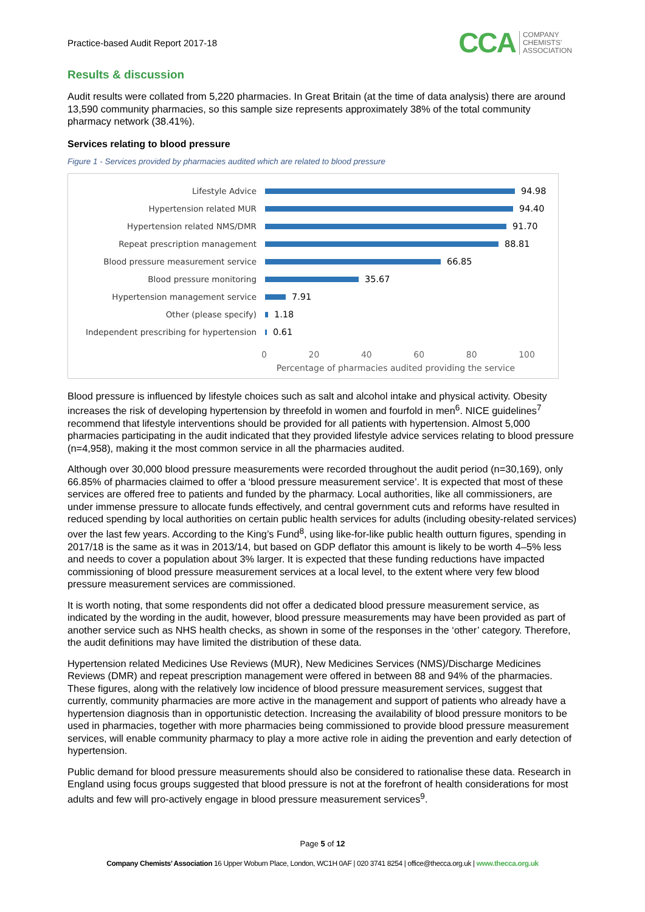Practice-based Audit Report 2017-18
CCA COMPANY
CHEMISTS'
ASSOCIATION
Results & discussion
Audit results were collated from 5,220 pharmacies. In Great Britain (at the time of data analysis) there are around 13,590 community pharmacies, so this sample size represents approximately 38% of the total community pharmacy network (38.41%).
Services relating to blood pressure
Figure 1 - Services provided by pharmacies audited which are related to blood pressure
Lifestyle Advice 94.98
Hypertension related MUR 94.40
Hypertension related NMS/DMR 91.70
Repeat prescription management 88.81
Blood pressure measurement service 66.85
Blood pressure monitoring 35.67
Hypertension management service 7.91
Other (please specify) 1.18
Independent prescribing for hypertension
0.61
0 20 40 60 80 100
Percentage of pharmacies audited providing the service
Blood pressure is influenced by lifestyle choices such as salt and alcohol intake and physical activity. Obesity increases the risk of developing hypertension by threefold in women and fourfold in men<sup>6</sup>. NICE guidelines<sup>7</sup> recommend that lifestyle interventions should be provided for all patients with hypertension. Almost 5,000 pharmacies participating in the audit indicated that they provided lifestyle advice services relating to blood pressure (n=4,958), making it the most common service in all the pharmacies audited.
Although over 30,000 blood pressure measurements were recorded throughout the audit period (n=30,169), only 66.85% of pharmacies claimed to offer a ‘blood pressure measurement service’. It is expected that most of these services are offered free to patients and funded by the pharmacy. Local authorities, like all commissioners, are under immense pressure to allocate funds effectively, and central government cuts and reforms have resulted in reduced spending by local authorities on certain public health services for adults (including obesity-related services) over the last few years. According to the King’s Fund<sup>8</sup>, using like-for-like public health outturn figures, spending in 2017/18 is the same as it was in 2013/14, but based on GDP deflator this amount is likely to be worth 4–5% less and needs to cover a population about 3% larger. It is expected that these funding reductions have impacted commissioning of blood pressure measurement services at a local level, to the extent where very few blood pressure measurement services are commissioned.
It is worth noting, that some respondents did not offer a dedicated blood pressure measurement service, as indicated by the wording in the audit, however, blood pressure measurements may have been provided as part of another service such as NHS health checks, as shown in some of the responses in the ‘other’ category. Therefore, the audit definitions may have limited the distribution of these data.
Hypertension related Medicines Use Reviews (MUR), New Medicines Services (NMS)/Discharge Medicines Reviews (DMR) and repeat prescription management were offered in between 88 and 94% of the pharmacies. These figures, along with the relatively low incidence of blood pressure measurement services, suggest that currently, community pharmacies are more active in the management and support of patients who already have a hypertension diagnosis than in opportunistic detection. Increasing the availability of blood pressure monitors to be used in pharmacies, together with more pharmacies being commissioned to provide blood pressure measurement services, will enable community pharmacy to play a more active role in aiding the prevention and early detection of hypertension.
Public demand for blood pressure measurements should also be considered to rationalise these data. Research in England using focus groups suggested that blood pressure is not at the forefront of health considerations for most adults and few will pro-actively engage in blood pressure measurement services<sup>9</sup>.
Page 5 of 12
Company Chemists’ Association 16 Upper Woburn Place, London, WC1H 0AF | 020 3741 8254 | office@thecca.org.uk | www.thecca.org.uk